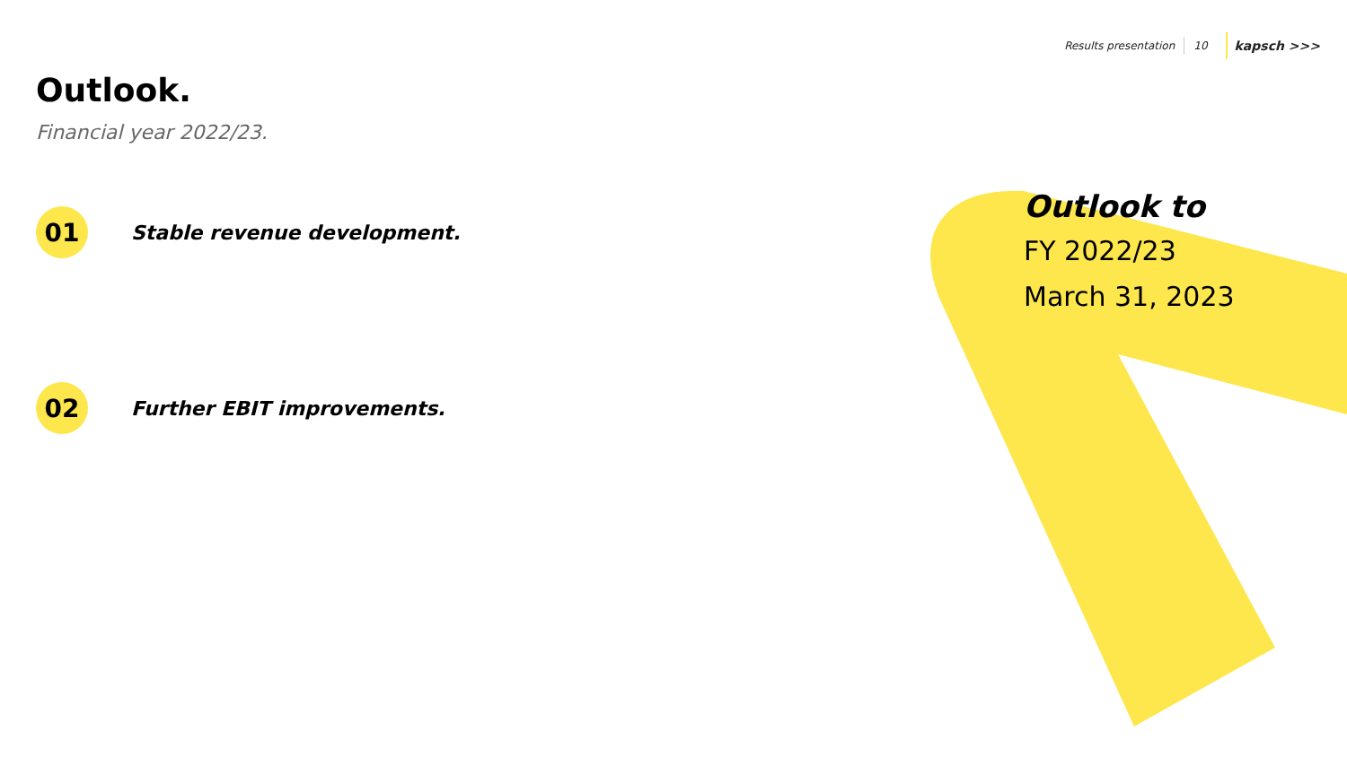Results presentation 10 kapsch >>>
Outlook.
Financial year 2022/23.
01
Stable revenue development.
02
Further EBIT improvements.
Outlook to
FY 2022/23
March 31, 2023